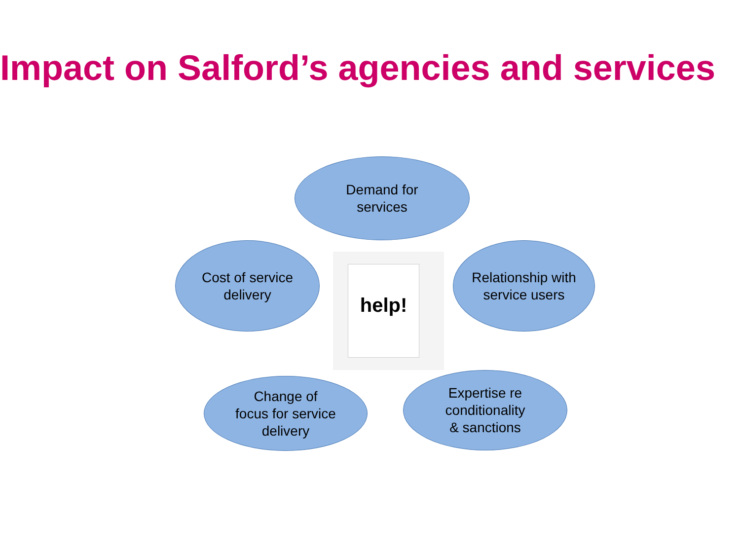Impact on Salford’s agencies and services
Demand for
services
Cost of service
delivery
help!
Relationship with
service users
Change of
focus for service
delivery
Expertise re
conditionality
& sanctions